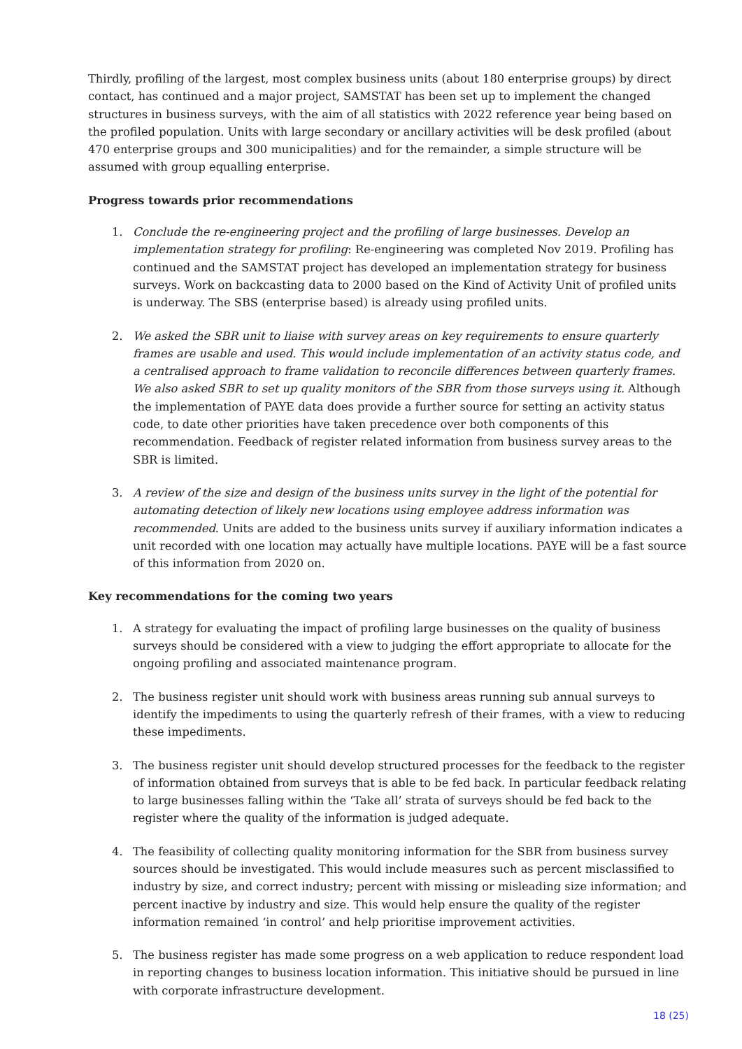Thirdly, profiling of the largest, most complex business units (about 180 enterprise groups) by direct contact, has continued and a major project, SAMSTAT has been set up to implement the changed structures in business surveys, with the aim of all statistics with 2022 reference year being based on the profiled population. Units with large secondary or ancillary activities will be desk profiled (about 470 enterprise groups and 300 municipalities) and for the remainder, a simple structure will be assumed with group equalling enterprise.
Progress towards prior recommendations
1. Conclude the re-engineering project and the profiling of large businesses. Develop an implementation strategy for profiling: Re-engineering was completed Nov 2019. Profiling has continued and the SAMSTAT project has developed an implementation strategy for business surveys. Work on backcasting data to 2000 based on the Kind of Activity Unit of profiled units is underway. The SBS (enterprise based) is already using profiled units.
2. We asked the SBR unit to liaise with survey areas on key requirements to ensure quarterly frames are usable and used. This would include implementation of an activity status code, and a centralised approach to frame validation to reconcile differences between quarterly frames. We also asked SBR to set up quality monitors of the SBR from those surveys using it. Although the implementation of PAYE data does provide a further source for setting an activity status code, to date other priorities have taken precedence over both components of this recommendation. Feedback of register related information from business survey areas to the SBR is limited.
3. A review of the size and design of the business units survey in the light of the potential for automating detection of likely new locations using employee address information was recommended. Units are added to the business units survey if auxiliary information indicates a unit recorded with one location may actually have multiple locations. PAYE will be a fast source of this information from 2020 on.
Key recommendations for the coming two years
1. A strategy for evaluating the impact of profiling large businesses on the quality of business surveys should be considered with a view to judging the effort appropriate to allocate for the ongoing profiling and associated maintenance program.
2. The business register unit should work with business areas running sub annual surveys to identify the impediments to using the quarterly refresh of their frames, with a view to reducing these impediments.
3. The business register unit should develop structured processes for the feedback to the register of information obtained from surveys that is able to be fed back. In particular feedback relating to large businesses falling within the ‘Take all’ strata of surveys should be fed back to the register where the quality of the information is judged adequate.
4. The feasibility of collecting quality monitoring information for the SBR from business survey sources should be investigated. This would include measures such as percent misclassified to industry by size, and correct industry; percent with missing or misleading size information; and percent inactive by industry and size. This would help ensure the quality of the register information remained ‘in control’ and help prioritise improvement activities.
5. The business register has made some progress on a web application to reduce respondent load in reporting changes to business location information. This initiative should be pursued in line with corporate infrastructure development.
18 (25)